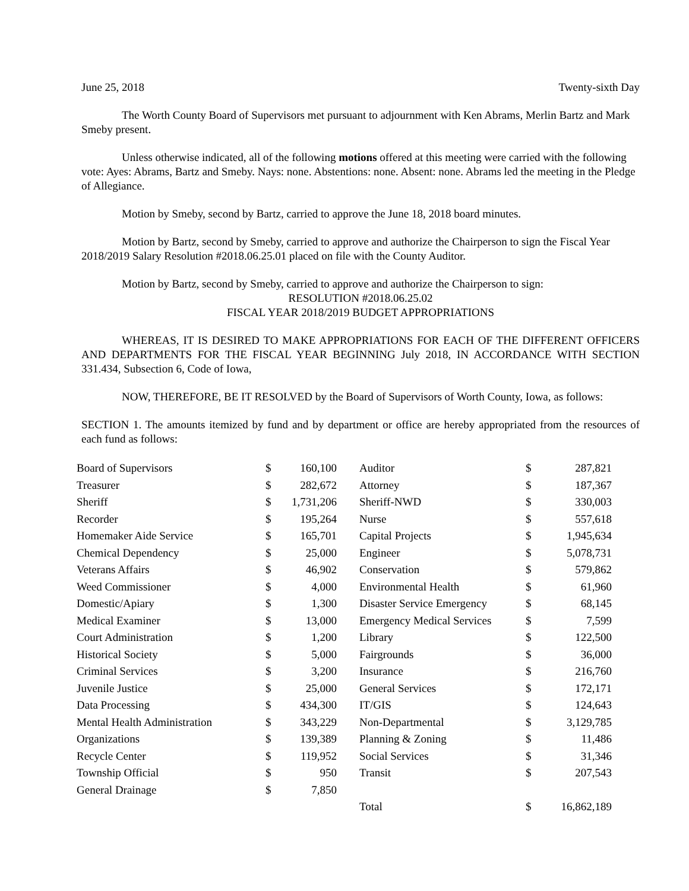June 25, 2018 Twenty-sixth Day
The Worth County Board of Supervisors met pursuant to adjournment with Ken Abrams, Merlin Bartz and Mark Smeby present.
Unless otherwise indicated, all of the following motions offered at this meeting were carried with the following vote: Ayes: Abrams, Bartz and Smeby. Nays: none. Abstentions: none. Absent: none. Abrams led the meeting in the Pledge of Allegiance.
Motion by Smeby, second by Bartz, carried to approve the June 18, 2018 board minutes.
Motion by Bartz, second by Smeby, carried to approve and authorize the Chairperson to sign the Fiscal Year 2018/2019 Salary Resolution #2018.06.25.01 placed on file with the County Auditor.
Motion by Bartz, second by Smeby, carried to approve and authorize the Chairperson to sign:
RESOLUTION #2018.06.25.02
FISCAL YEAR 2018/2019 BUDGET APPROPRIATIONS
WHEREAS, IT IS DESIRED TO MAKE APPROPRIATIONS FOR EACH OF THE DIFFERENT OFFICERS AND DEPARTMENTS FOR THE FISCAL YEAR BEGINNING July 2018, IN ACCORDANCE WITH SECTION 331.434, Subsection 6, Code of Iowa,
NOW, THEREFORE, BE IT RESOLVED by the Board of Supervisors of Worth County, Iowa, as follows:
SECTION 1. The amounts itemized by fund and by department or office are hereby appropriated from the resources of each fund as follows:
| Board of Supervisors | $ | 160,100 | | Auditor | $ | 287,821 |
| Treasurer | $ | 282,672 | | Attorney | $ | 187,367 |
| Sheriff | $ | 1,731,206 | | Sheriff-NWD | $ | 330,003 |
| Recorder | $ | 195,264 | | Nurse | $ | 557,618 |
| Homemaker Aide Service | $ | 165,701 | | Capital Projects | $ | 1,945,634 |
| Chemical Dependency | $ | 25,000 | | Engineer | $ | 5,078,731 |
| Veterans Affairs | $ | 46,902 | | Conservation | $ | 579,862 |
| Weed Commissioner | $ | 4,000 | | Environmental Health | $ | 61,960 |
| Domestic/Apiary | $ | 1,300 | | Disaster Service Emergency | $ | 68,145 |
| Medical Examiner | $ | 13,000 | | Emergency Medical Services | $ | 7,599 |
| Court Administration | $ | 1,200 | | Library | $ | 122,500 |
| Historical Society | $ | 5,000 | | Fairgrounds | $ | 36,000 |
| Criminal Services | $ | 3,200 | | Insurance | $ | 216,760 |
| Juvenile Justice | $ | 25,000 | | General Services | $ | 172,171 |
| Data Processing | $ | 434,300 | | IT/GIS | $ | 124,643 |
| Mental Health Administration | $ | 343,229 | | Non-Departmental | $ | 3,129,785 |
| Organizations | $ | 139,389 | | Planning & Zoning | $ | 11,486 |
| Recycle Center | $ | 119,952 | | Social Services | $ | 31,346 |
| Township Official | $ | 950 | | Transit | $ | 207,543 |
| General Drainage | $ | 7,850 | | | | |
| | | | | Total | $ | 16,862,189 |